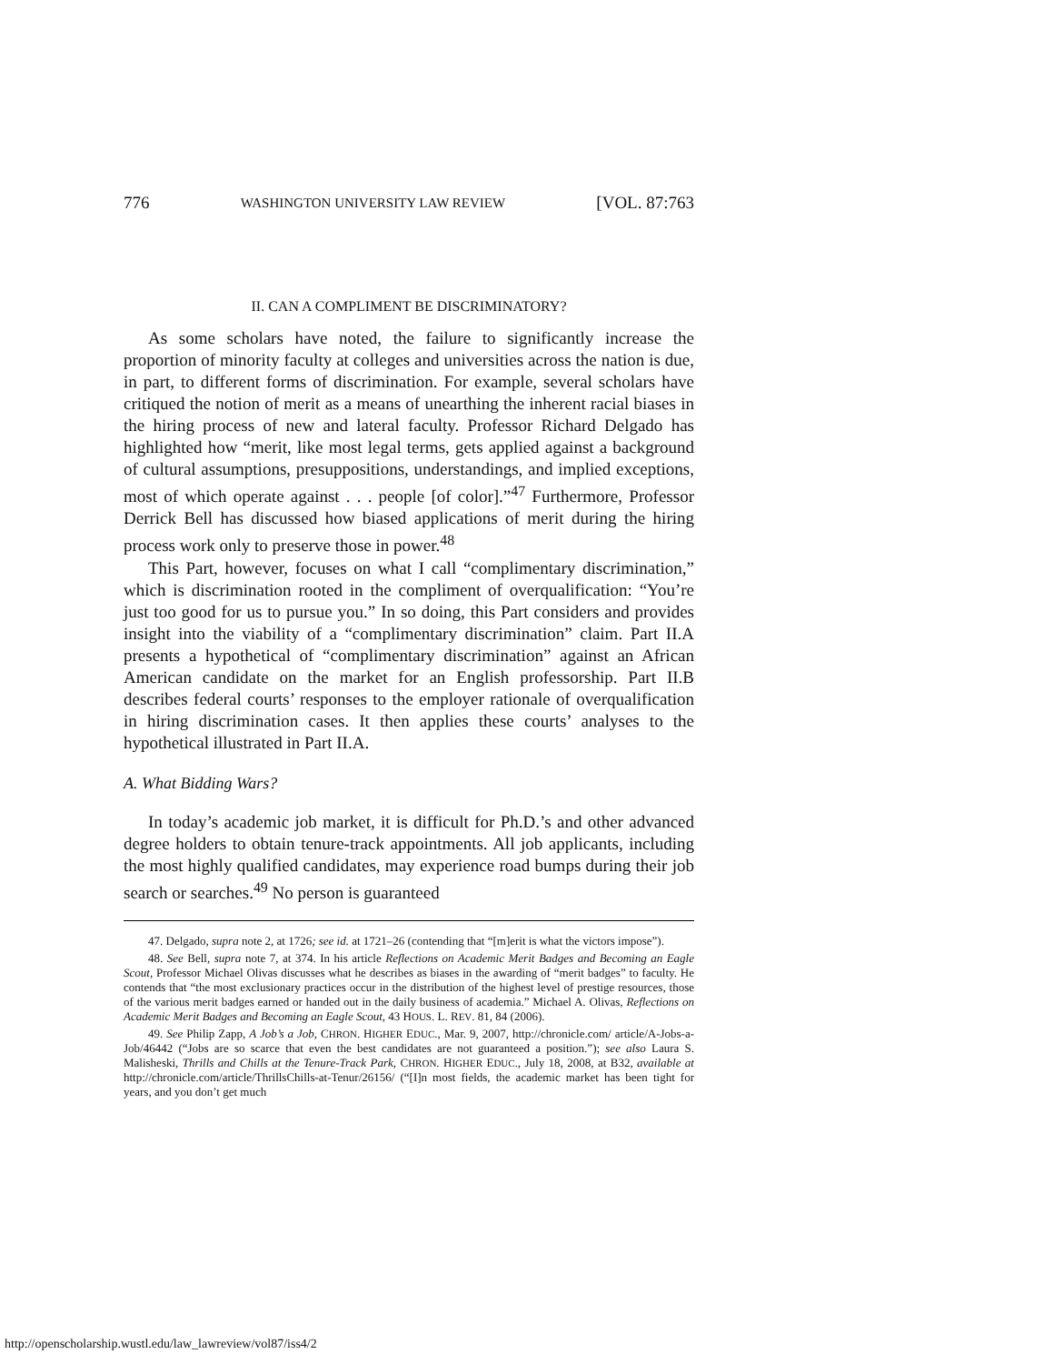776 WASHINGTON UNIVERSITY LAW REVIEW [VOL. 87:763
II. CAN A COMPLIMENT BE DISCRIMINATORY?
As some scholars have noted, the failure to significantly increase the proportion of minority faculty at colleges and universities across the nation is due, in part, to different forms of discrimination. For example, several scholars have critiqued the notion of merit as a means of unearthing the inherent racial biases in the hiring process of new and lateral faculty. Professor Richard Delgado has highlighted how “merit, like most legal terms, gets applied against a background of cultural assumptions, presuppositions, understandings, and implied exceptions, most of which operate against . . . people [of color].”<sup>47</sup> Furthermore, Professor Derrick Bell has discussed how biased applications of merit during the hiring process work only to preserve those in power.<sup>48</sup>
This Part, however, focuses on what I call “complimentary discrimination,” which is discrimination rooted in the compliment of overqualification: “You’re just too good for us to pursue you.” In so doing, this Part considers and provides insight into the viability of a “complimentary discrimination” claim. Part II.A presents a hypothetical of “complimentary discrimination” against an African American candidate on the market for an English professorship. Part II.B describes federal courts’ responses to the employer rationale of overqualification in hiring discrimination cases. It then applies these courts’ analyses to the hypothetical illustrated in Part II.A.
A. What Bidding Wars?
In today’s academic job market, it is difficult for Ph.D.’s and other advanced degree holders to obtain tenure-track appointments. All job applicants, including the most highly qualified candidates, may experience road bumps during their job search or searches.<sup>49</sup> No person is guaranteed
47. Delgado, supra note 2, at 1726; see id. at 1721–26 (contending that “[m]erit is what the victors impose”).
48. See Bell, supra note 7, at 374. In his article Reflections on Academic Merit Badges and Becoming an Eagle Scout, Professor Michael Olivas discusses what he describes as biases in the awarding of “merit badges” to faculty. He contends that “the most exclusionary practices occur in the distribution of the highest level of prestige resources, those of the various merit badges earned or handed out in the daily business of academia.” Michael A. Olivas, Reflections on Academic Merit Badges and Becoming an Eagle Scout, 43 HOUS. L. REV. 81, 84 (2006).
49. See Philip Zapp, A Job’s a Job, CHRON. HIGHER EDUC., Mar. 9, 2007, http://chronicle.com/ article/A-Jobs-a-Job/46442 (“Jobs are so scarce that even the best candidates are not guaranteed a position.”); see also Laura S. Malisheski, Thrills and Chills at the Tenure-Track Park, CHRON. HIGHER EDUC., July 18, 2008, at B32, available at http://chronicle.com/article/ThrillsChills-at-Tenur/26156/ (“[I]n most fields, the academic market has been tight for years, and you don’t get much
http://openscholarship.wustl.edu/law_lawreview/vol87/iss4/2